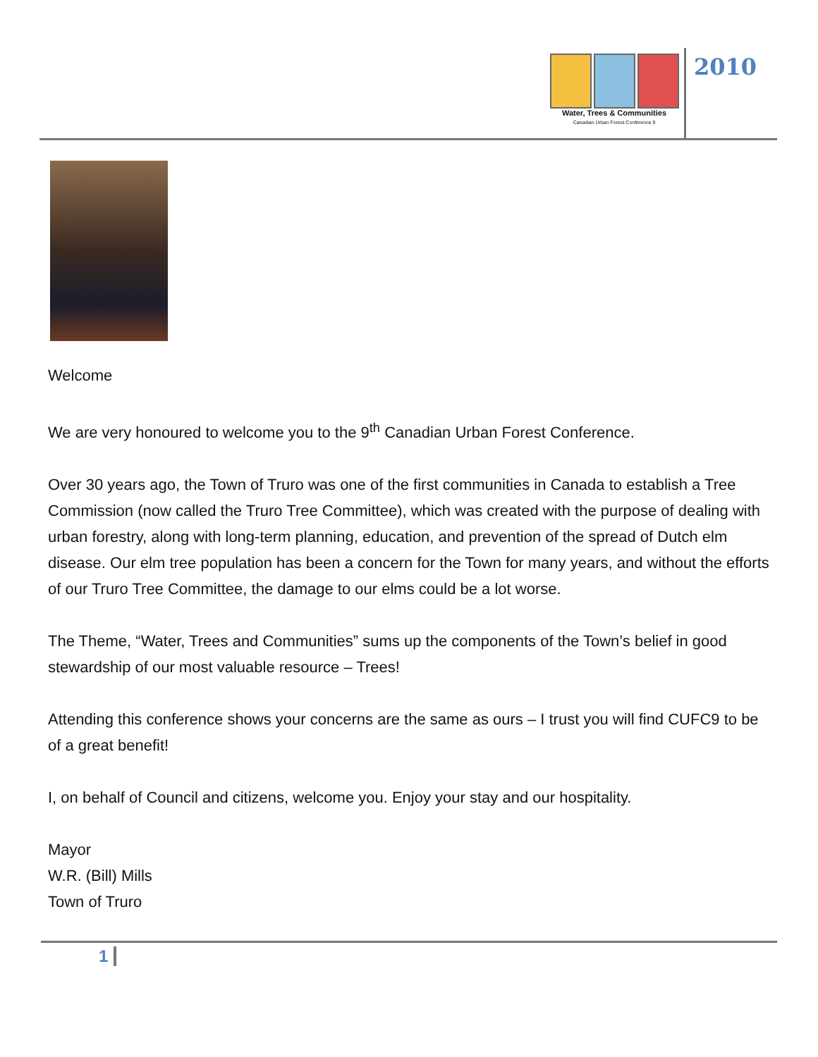Water, Trees & Communities
Canadian Urban Forest Conference 9
2010
Welcome
We are very honoured to welcome you to the 9<sup>th</sup> Canadian Urban Forest Conference.
Over 30 years ago, the Town of Truro was one of the first communities in Canada to establish a Tree Commission (now called the Truro Tree Committee), which was created with the purpose of dealing with urban forestry, along with long-term planning, education, and prevention of the spread of Dutch elm disease. Our elm tree population has been a concern for the Town for many years, and without the efforts of our Truro Tree Committee, the damage to our elms could be a lot worse.
The Theme, “Water, Trees and Communities” sums up the components of the Town’s belief in good stewardship of our most valuable resource – Trees!
Attending this conference shows your concerns are the same as ours – I trust you will find CUFC9 to be of a great benefit!
I, on behalf of Council and citizens, welcome you. Enjoy your stay and our hospitality.
Mayor
W.R. (Bill) Mills
Town of Truro
1